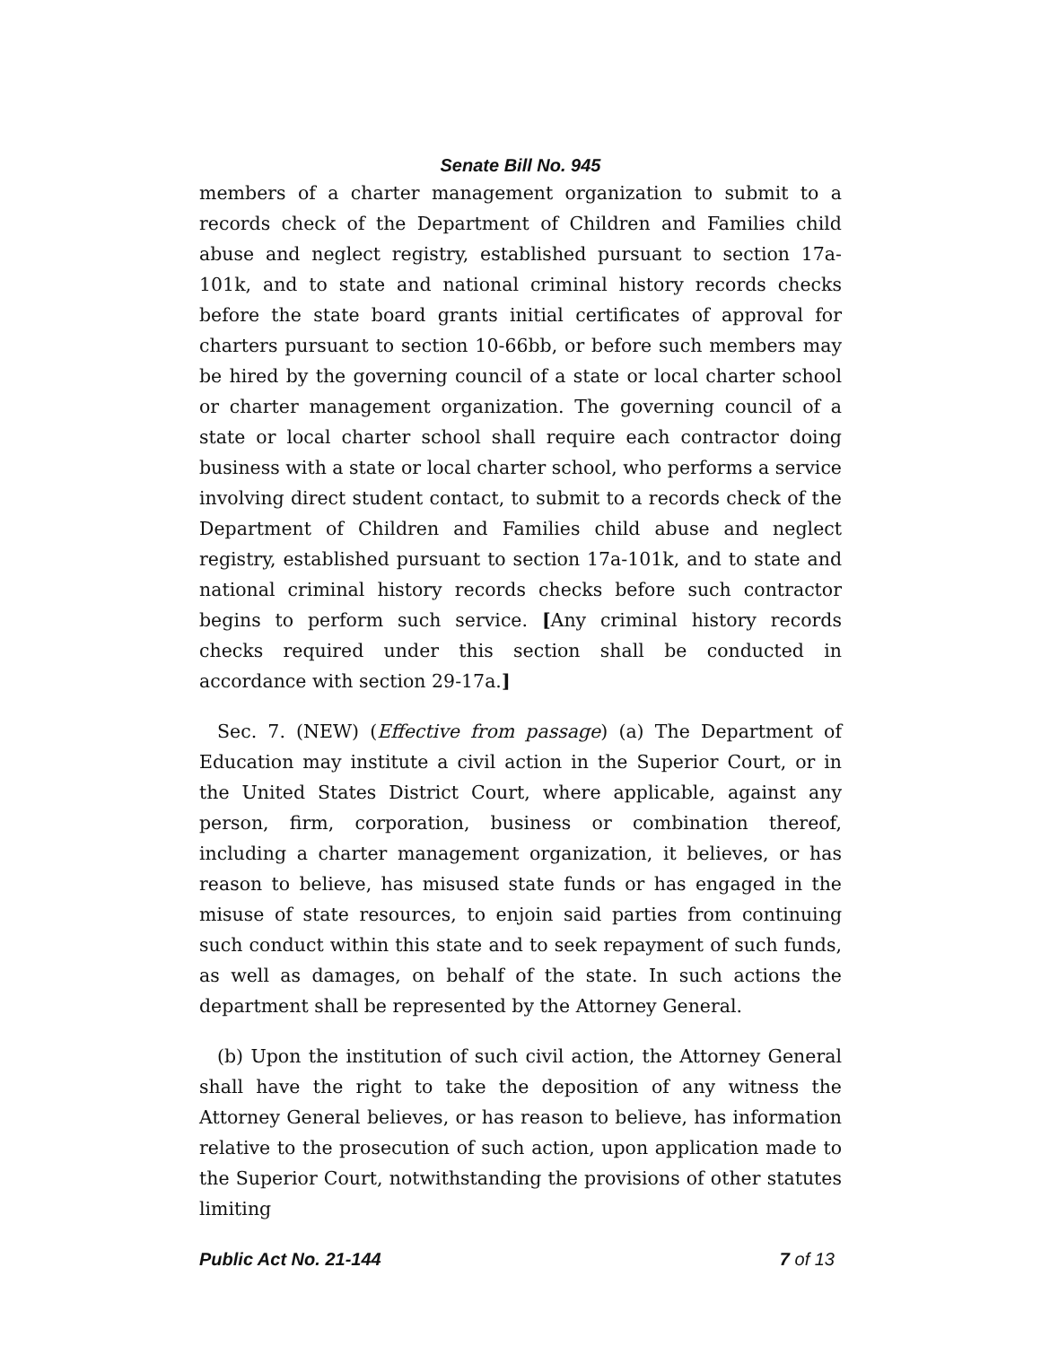Senate Bill No. 945
members of a charter management organization to submit to a records check of the Department of Children and Families child abuse and neglect registry, established pursuant to section 17a-101k, and to state and national criminal history records checks before the state board grants initial certificates of approval for charters pursuant to section 10-66bb, or before such members may be hired by the governing council of a state or local charter school or charter management organization. The governing council of a state or local charter school shall require each contractor doing business with a state or local charter school, who performs a service involving direct student contact, to submit to a records check of the Department of Children and Families child abuse and neglect registry, established pursuant to section 17a-101k, and to state and national criminal history records checks before such contractor begins to perform such service. [Any criminal history records checks required under this section shall be conducted in accordance with section 29-17a.]
Sec. 7. (NEW) (Effective from passage) (a) The Department of Education may institute a civil action in the Superior Court, or in the United States District Court, where applicable, against any person, firm, corporation, business or combination thereof, including a charter management organization, it believes, or has reason to believe, has misused state funds or has engaged in the misuse of state resources, to enjoin said parties from continuing such conduct within this state and to seek repayment of such funds, as well as damages, on behalf of the state. In such actions the department shall be represented by the Attorney General.
(b) Upon the institution of such civil action, the Attorney General shall have the right to take the deposition of any witness the Attorney General believes, or has reason to believe, has information relative to the prosecution of such action, upon application made to the Superior Court, notwithstanding the provisions of other statutes limiting
Public Act No. 21-144 7 of 13